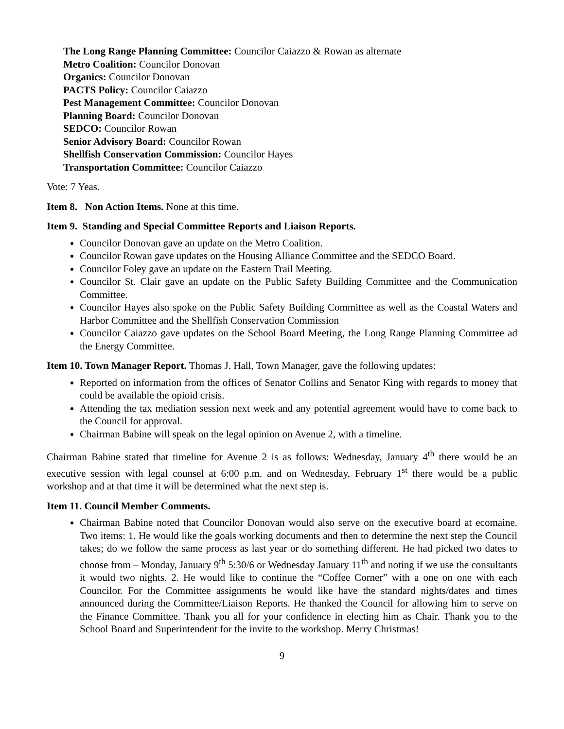The Long Range Planning Committee: Councilor Caiazzo & Rowan as alternate
Metro Coalition: Councilor Donovan
Organics: Councilor Donovan
PACTS Policy: Councilor Caiazzo
Pest Management Committee: Councilor Donovan
Planning Board: Councilor Donovan
SEDCO: Councilor Rowan
Senior Advisory Board: Councilor Rowan
Shellfish Conservation Commission: Councilor Hayes
Transportation Committee: Councilor Caiazzo
Vote: 7 Yeas.
Item 8. Non Action Items. None at this time.
Item 9. Standing and Special Committee Reports and Liaison Reports.
Councilor Donovan gave an update on the Metro Coalition.
Councilor Rowan gave updates on the Housing Alliance Committee and the SEDCO Board.
Councilor Foley gave an update on the Eastern Trail Meeting.
Councilor St. Clair gave an update on the Public Safety Building Committee and the Communication Committee.
Councilor Hayes also spoke on the Public Safety Building Committee as well as the Coastal Waters and Harbor Committee and the Shellfish Conservation Commission
Councilor Caiazzo gave updates on the School Board Meeting, the Long Range Planning Committee ad the Energy Committee.
Item 10. Town Manager Report. Thomas J. Hall, Town Manager, gave the following updates:
Reported on information from the offices of Senator Collins and Senator King with regards to money that could be available the opioid crisis.
Attending the tax mediation session next week and any potential agreement would have to come back to the Council for approval.
Chairman Babine will speak on the legal opinion on Avenue 2, with a timeline.
Chairman Babine stated that timeline for Avenue 2 is as follows: Wednesday, January 4<sup>th</sup> there would be an executive session with legal counsel at 6:00 p.m. and on Wednesday, February 1<sup>st</sup> there would be a public workshop and at that time it will be determined what the next step is.
Item 11. Council Member Comments.
Chairman Babine noted that Councilor Donovan would also serve on the executive board at ecomaine. Two items: 1. He would like the goals working documents and then to determine the next step the Council takes; do we follow the same process as last year or do something different. He had picked two dates to choose from – Monday, January 9<sup>th</sup> 5:30/6 or Wednesday January 11<sup>th</sup> and noting if we use the consultants it would two nights. 2. He would like to continue the “Coffee Corner” with a one on one with each Councilor. For the Committee assignments he would like have the standard nights/dates and times announced during the Committee/Liaison Reports. He thanked the Council for allowing him to serve on the Finance Committee. Thank you all for your confidence in electing him as Chair. Thank you to the School Board and Superintendent for the invite to the workshop. Merry Christmas!
9